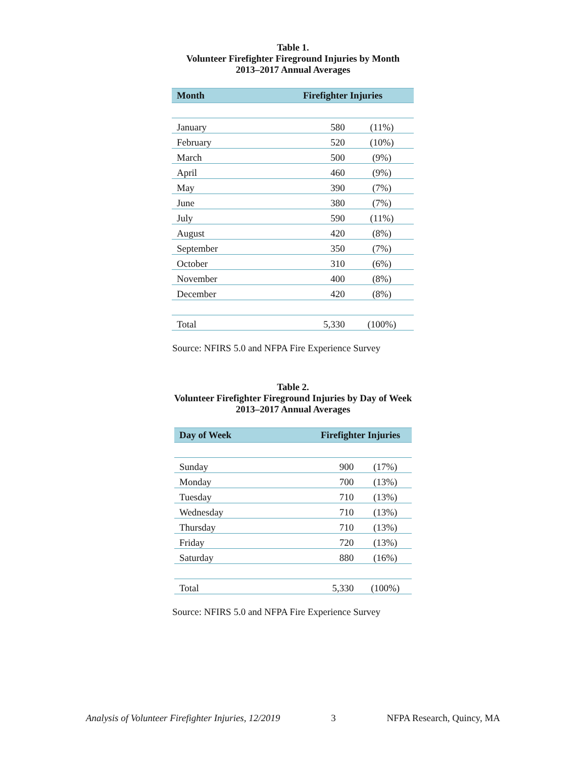Table 1.
Volunteer Firefighter Fireground Injuries by Month
2013–2017 Annual Averages
| Month | Firefighter Injuries | |
| --- | --- | --- |
| January | 580 | (11%) |
| February | 520 | (10%) |
| March | 500 | (9%) |
| April | 460 | (9%) |
| May | 390 | (7%) |
| June | 380 | (7%) |
| July | 590 | (11%) |
| August | 420 | (8%) |
| September | 350 | (7%) |
| October | 310 | (6%) |
| November | 400 | (8%) |
| December | 420 | (8%) |
| Total | 5,330 | (100%) |
Source: NFIRS 5.0 and NFPA Fire Experience Survey
Table 2.
Volunteer Firefighter Fireground Injuries by Day of Week
2013–2017 Annual Averages
| Day of Week | Firefighter Injuries | |
| --- | --- | --- |
| Sunday | 900 | (17%) |
| Monday | 700 | (13%) |
| Tuesday | 710 | (13%) |
| Wednesday | 710 | (13%) |
| Thursday | 710 | (13%) |
| Friday | 720 | (13%) |
| Saturday | 880 | (16%) |
| Total | 5,330 | (100%) |
Source: NFIRS 5.0 and NFPA Fire Experience Survey
Analysis of Volunteer Firefighter Injuries, 12/2019 3 NFPA Research, Quincy, MA